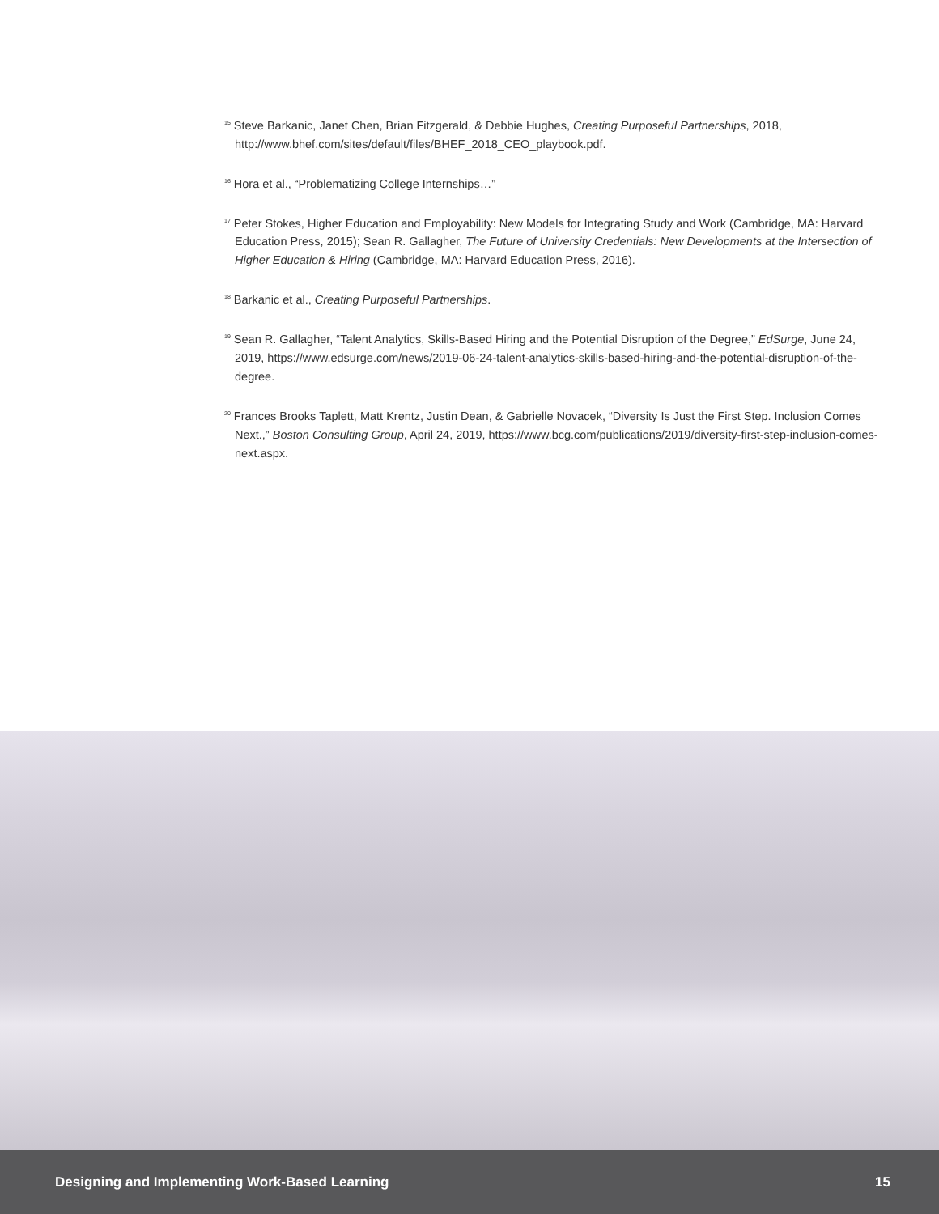<sup>15</sup> Steve Barkanic, Janet Chen, Brian Fitzgerald, & Debbie Hughes, Creating Purposeful Partnerships, 2018, http://www.bhef.com/sites/default/files/BHEF_2018_CEO_playbook.pdf.
<sup>16</sup> Hora et al., “Problematizing College Internships…”
<sup>17</sup> Peter Stokes, Higher Education and Employability: New Models for Integrating Study and Work (Cambridge, MA: Harvard Education Press, 2015); Sean R. Gallagher, The Future of University Credentials: New Developments at the Intersection of Higher Education & Hiring (Cambridge, MA: Harvard Education Press, 2016).
<sup>18</sup> Barkanic et al., Creating Purposeful Partnerships.
<sup>19</sup> Sean R. Gallagher, “Talent Analytics, Skills-Based Hiring and the Potential Disruption of the Degree,” EdSurge, June 24, 2019, https://www.edsurge.com/news/2019-06-24-talent-analytics-skills-based-hiring-and-the-potential-disruption-of-the-degree.
<sup>20</sup> Frances Brooks Taplett, Matt Krentz, Justin Dean, & Gabrielle Novacek, “Diversity Is Just the First Step. Inclusion Comes Next.,” Boston Consulting Group, April 24, 2019, https://www.bcg.com/publications/2019/diversity-first-step-inclusion-comes-next.aspx.
Designing and Implementing Work-Based Learning 15